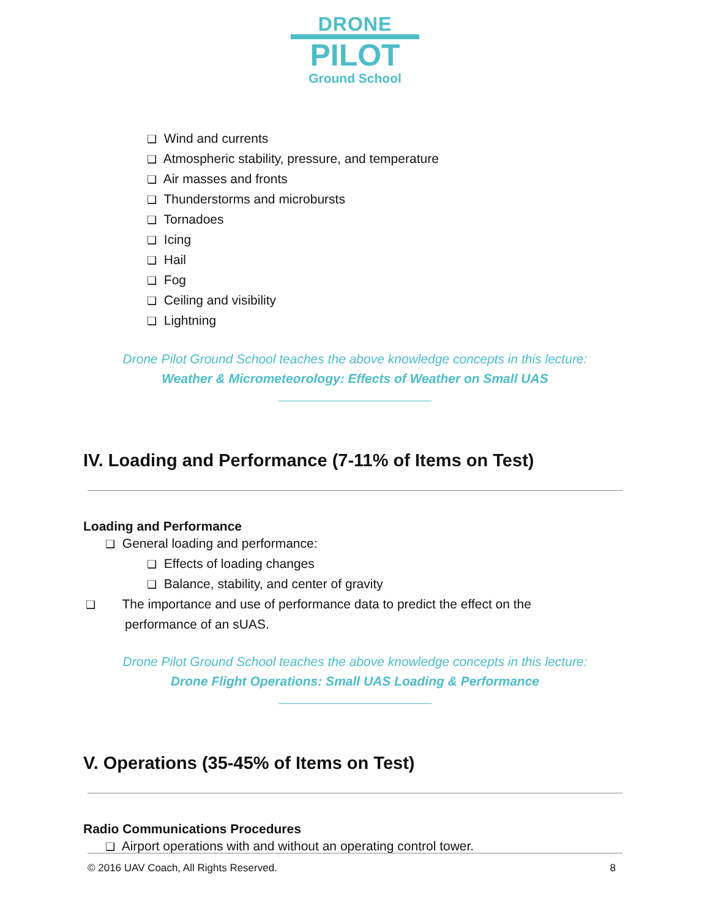DRONE
PILOT
Ground School
❏ Wind and currents
❏ Atmospheric stability, pressure, and temperature
❏ Air masses and fronts
❏ Thunderstorms and microbursts
❏ Tornadoes
❏ Icing
❏ Hail
❏ Fog
❏ Ceiling and visibility
❏ Lightning
Drone Pilot Ground School teaches the above knowledge concepts in this lecture:
Weather & Micrometeorology: Effects of Weather on Small UAS
IV. Loading and Performance (7-11% of Items on Test)
Loading and Performance
❏ General loading and performance:
❏ Effects of loading changes
❏ Balance, stability, and center of gravity
❏ The importance and use of performance data to predict the effect on the performance of an sUAS.
Drone Pilot Ground School teaches the above knowledge concepts in this lecture:
Drone Flight Operations: Small UAS Loading & Performance
V. Operations (35-45% of Items on Test)
Radio Communications Procedures
❏ Airport operations with and without an operating control tower.
© 2016 UAV Coach, All Rights Reserved. 8